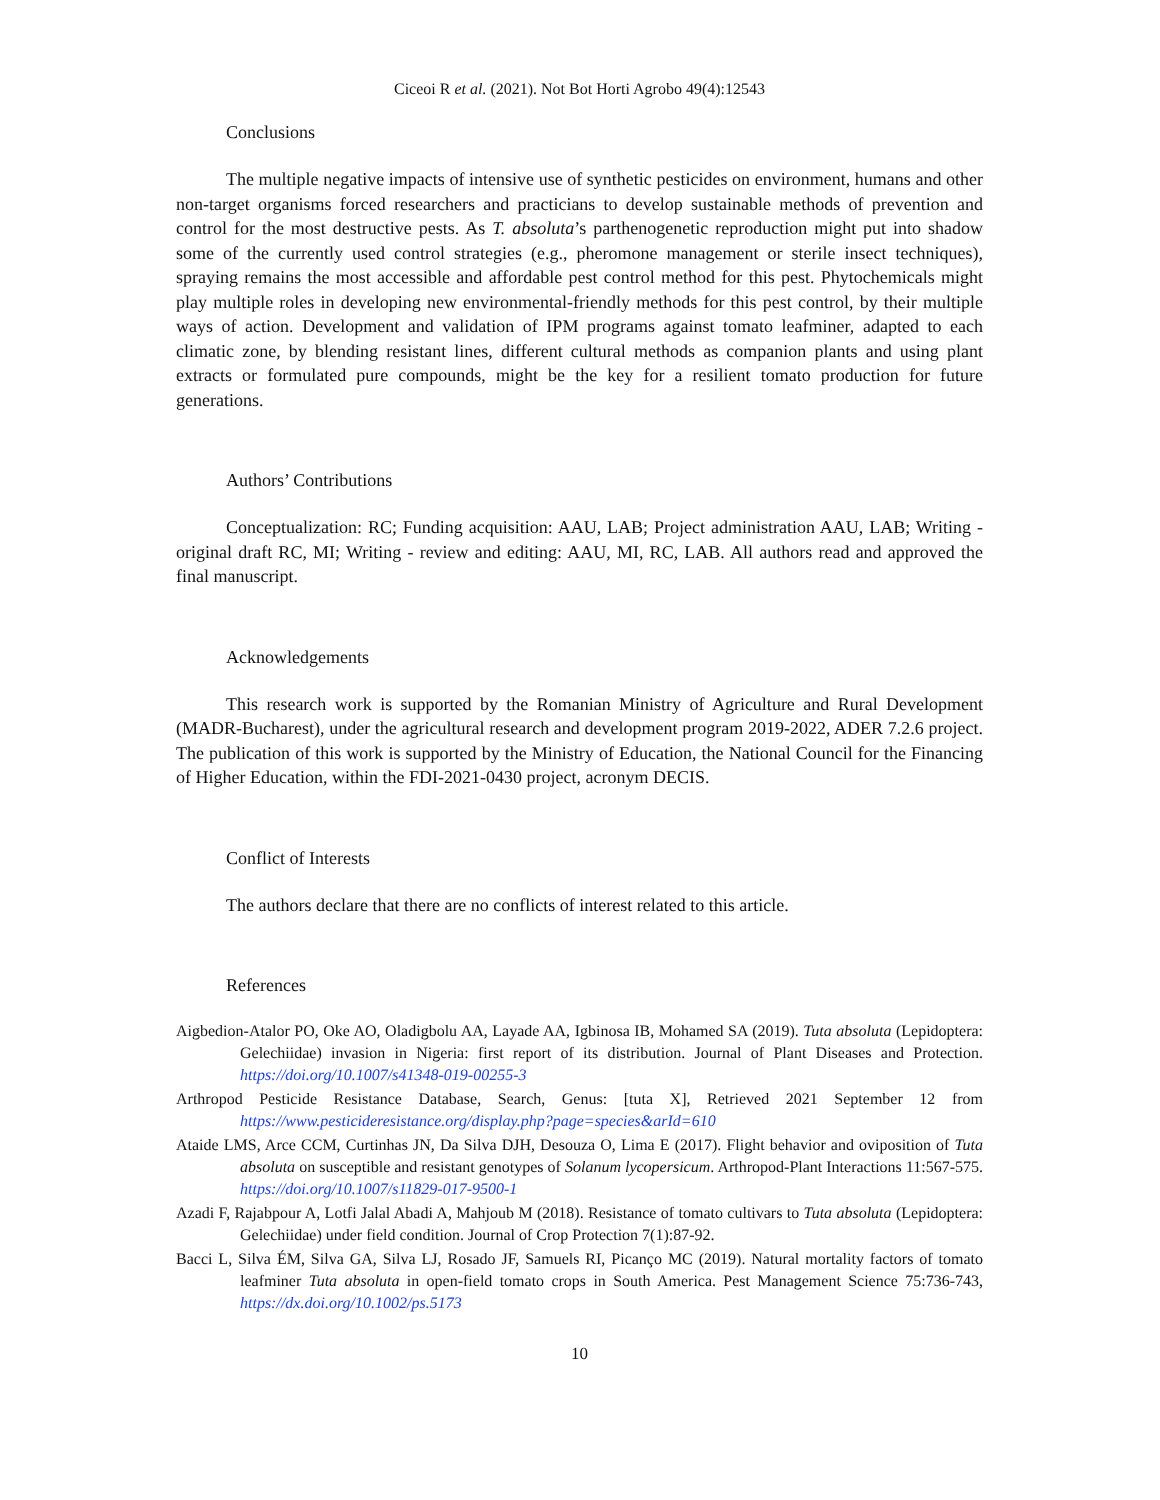Ciceoi R et al. (2021). Not Bot Horti Agrobo 49(4):12543
Conclusions
The multiple negative impacts of intensive use of synthetic pesticides on environment, humans and other non-target organisms forced researchers and practicians to develop sustainable methods of prevention and control for the most destructive pests. As T. absoluta’s parthenogenetic reproduction might put into shadow some of the currently used control strategies (e.g., pheromone management or sterile insect techniques), spraying remains the most accessible and affordable pest control method for this pest. Phytochemicals might play multiple roles in developing new environmental-friendly methods for this pest control, by their multiple ways of action. Development and validation of IPM programs against tomato leafminer, adapted to each climatic zone, by blending resistant lines, different cultural methods as companion plants and using plant extracts or formulated pure compounds, might be the key for a resilient tomato production for future generations.
Authors’ Contributions
Conceptualization: RC; Funding acquisition: AAU, LAB; Project administration AAU, LAB; Writing - original draft RC, MI; Writing - review and editing: AAU, MI, RC, LAB. All authors read and approved the final manuscript.
Acknowledgements
This research work is supported by the Romanian Ministry of Agriculture and Rural Development (MADR-Bucharest), under the agricultural research and development program 2019-2022, ADER 7.2.6 project. The publication of this work is supported by the Ministry of Education, the National Council for the Financing of Higher Education, within the FDI-2021-0430 project, acronym DECIS.
Conflict of Interests
The authors declare that there are no conflicts of interest related to this article.
References
Aigbedion-Atalor PO, Oke AO, Oladigbolu AA, Layade AA, Igbinosa IB, Mohamed SA (2019). Tuta absoluta (Lepidoptera: Gelechiidae) invasion in Nigeria: first report of its distribution. Journal of Plant Diseases and Protection. https://doi.org/10.1007/s41348-019-00255-3
Arthropod Pesticide Resistance Database, Search, Genus: [tuta X], Retrieved 2021 September 12 from https://www.pesticideresistance.org/display.php?page=species&arId=610
Ataide LMS, Arce CCM, Curtinhas JN, Da Silva DJH, Desouza O, Lima E (2017). Flight behavior and oviposition of Tuta absoluta on susceptible and resistant genotypes of Solanum lycopersicum. Arthropod-Plant Interactions 11:567-575. https://doi.org/10.1007/s11829-017-9500-1
Azadi F, Rajabpour A, Lotfi Jalal Abadi A, Mahjoub M (2018). Resistance of tomato cultivars to Tuta absoluta (Lepidoptera: Gelechiidae) under field condition. Journal of Crop Protection 7(1):87-92.
Bacci L, Silva ÉM, Silva GA, Silva LJ, Rosado JF, Samuels RI, Picanço MC (2019). Natural mortality factors of tomato leafminer Tuta absoluta in open-field tomato crops in South America. Pest Management Science 75:736-743, https://dx.doi.org/10.1002/ps.5173
10